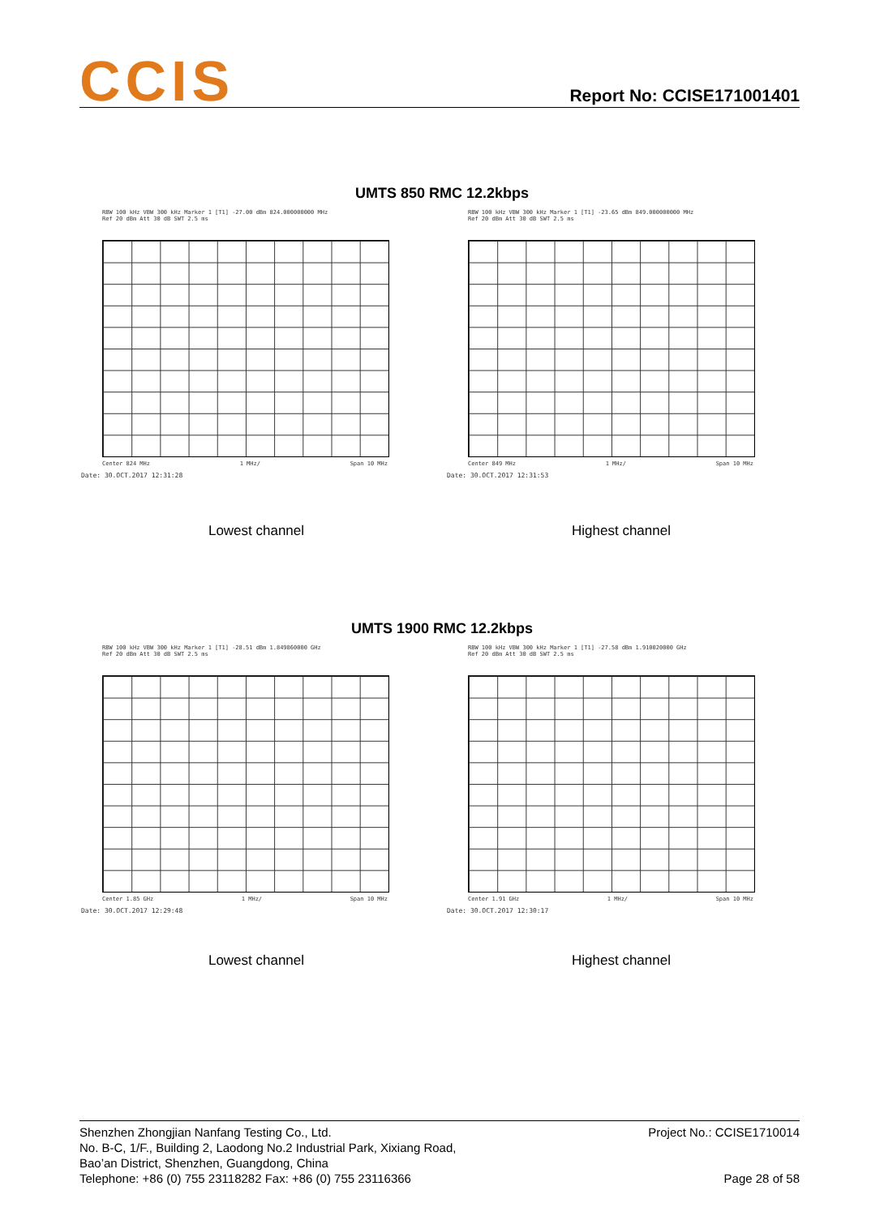CCIS Report No: CCISE171001401
UMTS 850 RMC 12.2kbps
RBW 100 kHz VBW 300 kHz Marker 1 [T1] -27.00 dBm 824.000000000 MHz
Ref 20 dBm Att 30 dB SWT 2.5 ms
Center 824 MHz 1 MHz/ Span 10 MHz
Date: 30.OCT.2017 12:31:28
RBW 100 kHz VBW 300 kHz Marker 1 [T1] -23.65 dBm 849.000000000 MHz
Ref 20 dBm Att 30 dB SWT 2.5 ms
Center 849 MHz 1 MHz/ Span 10 MHz
Date: 30.OCT.2017 12:31:53
Lowest channel Highest channel
UMTS 1900 RMC 12.2kbps
RBW 100 kHz VBW 300 kHz Marker 1 [T1] -28.51 dBm 1.849860000 GHz
Ref 20 dBm Att 30 dB SWT 2.5 ms
Center 1.85 GHz 1 MHz/ Span 10 MHz
Date: 30.OCT.2017 12:29:48
RBW 100 kHz VBW 300 kHz Marker 1 [T1] -27.58 dBm 1.910020000 GHz
Ref 20 dBm Att 30 dB SWT 2.5 ms
Center 1.91 GHz 1 MHz/ Span 10 MHz
Date: 30.OCT.2017 12:30:17
Lowest channel Highest channel
Shenzhen Zhongjian Nanfang Testing Co., Ltd. Project No.: CCISE1710014
No. B-C, 1/F., Building 2, Laodong No.2 Industrial Park, Xixiang Road,
Bao’an District, Shenzhen, Guangdong, China
Telephone: +86 (0) 755 23118282 Fax: +86 (0) 755 23116366 Page 28 of 58